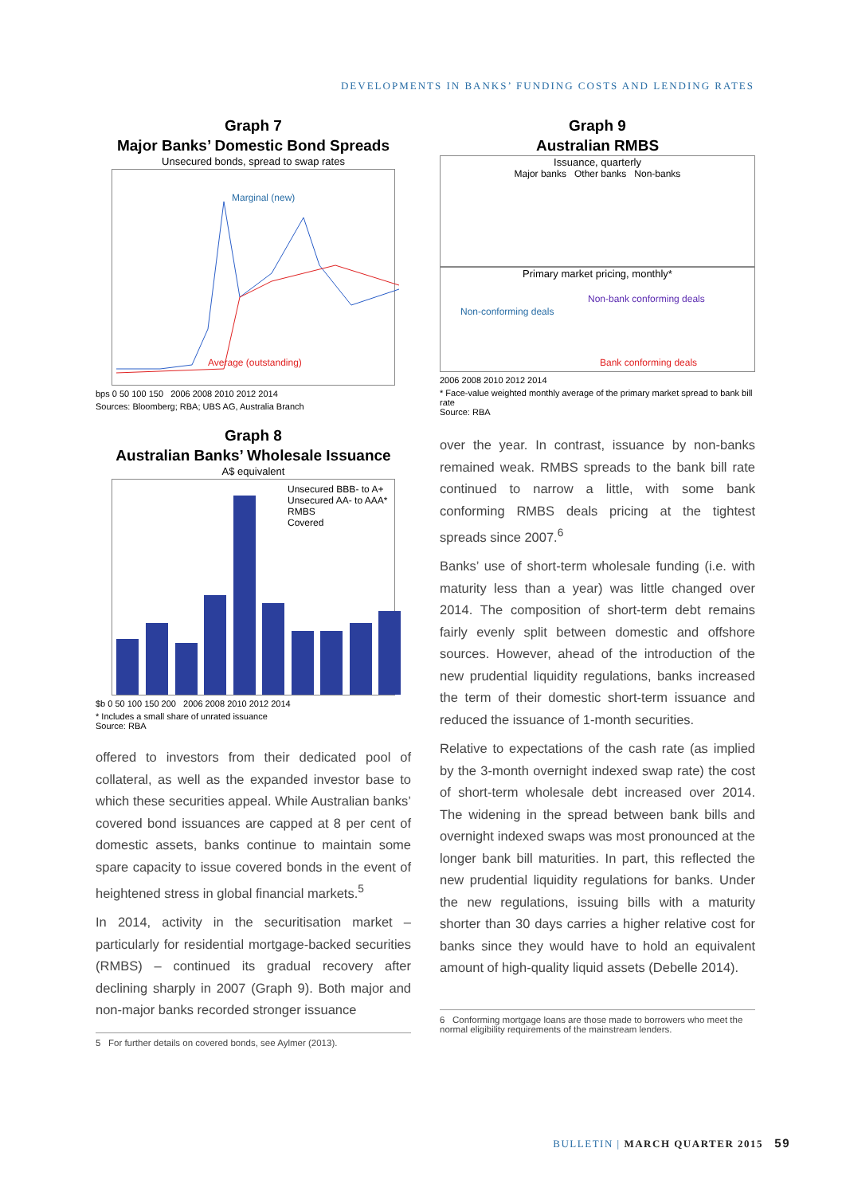DEVELOPMENTS IN BANKS’ FUNDING COSTS AND LENDING RATES
Graph 7
Major Banks’ Domestic Bond Spreads
Unsecured bonds, spread to swap rates
Marginal (new)
Average (outstanding)
bps 0 50 100 150 2006 2008 2010 2012 2014
Sources: Bloomberg; RBA; UBS AG, Australia Branch
Graph 8
Australian Banks’ Wholesale Issuance
A$ equivalent
Unsecured BBB- to A+
Unsecured AA- to AAA*
RMBS
Covered
$b 0 50 100 150 200 2006 2008 2010 2012 2014
* Includes a small share of unrated issuance
Source: RBA
offered to investors from their dedicated pool of collateral, as well as the expanded investor base to which these securities appeal. While Australian banks’ covered bond issuances are capped at 8 per cent of domestic assets, banks continue to maintain some spare capacity to issue covered bonds in the event of heightened stress in global financial markets.<sup>5</sup>
In 2014, activity in the securitisation market – particularly for residential mortgage-backed securities (RMBS) – continued its gradual recovery after declining sharply in 2007 (Graph 9). Both major and non-major banks recorded stronger issuance
5 For further details on covered bonds, see Aylmer (2013).
Graph 9
Australian RMBS
Issuance, quarterly
Major banks Other banks Non-banks
Primary market pricing, monthly*
Non-bank conforming deals
Non-conforming deals
Bank conforming deals
2006 2008 2010 2012 2014
* Face-value weighted monthly average of the primary market spread to bank bill rate
Source: RBA
over the year. In contrast, issuance by non-banks remained weak. RMBS spreads to the bank bill rate continued to narrow a little, with some bank conforming RMBS deals pricing at the tightest spreads since 2007.<sup>6</sup>
Banks’ use of short-term wholesale funding (i.e. with maturity less than a year) was little changed over 2014. The composition of short-term debt remains fairly evenly split between domestic and offshore sources. However, ahead of the introduction of the new prudential liquidity regulations, banks increased the term of their domestic short-term issuance and reduced the issuance of 1-month securities.
Relative to expectations of the cash rate (as implied by the 3-month overnight indexed swap rate) the cost of short-term wholesale debt increased over 2014. The widening in the spread between bank bills and overnight indexed swaps was most pronounced at the longer bank bill maturities. In part, this reflected the new prudential liquidity regulations for banks. Under the new regulations, issuing bills with a maturity shorter than 30 days carries a higher relative cost for banks since they would have to hold an equivalent amount of high-quality liquid assets (Debelle 2014).
6 Conforming mortgage loans are those made to borrowers who meet the normal eligibility requirements of the mainstream lenders.
BULLETIN | MARCH QUARTER 2015 59